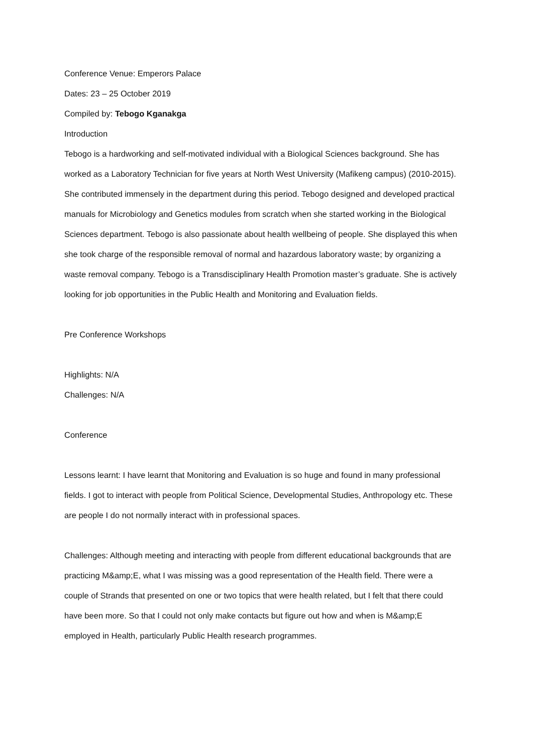Conference Venue: Emperors Palace
Dates: 23 – 25 October 2019
Compiled by: Tebogo Kganakga
Introduction
Tebogo is a hardworking and self-motivated individual with a Biological Sciences background. She has worked as a Laboratory Technician for five years at North West University (Mafikeng campus) (2010-2015). She contributed immensely in the department during this period. Tebogo designed and developed practical manuals for Microbiology and Genetics modules from scratch when she started working in the Biological Sciences department. Tebogo is also passionate about health wellbeing of people. She displayed this when she took charge of the responsible removal of normal and hazardous laboratory waste; by organizing a waste removal company. Tebogo is a Transdisciplinary Health Promotion master’s graduate. She is actively looking for job opportunities in the Public Health and Monitoring and Evaluation fields.
Pre Conference Workshops
Highlights: N/A
Challenges: N/A
Conference
Lessons learnt: I have learnt that Monitoring and Evaluation is so huge and found in many professional fields. I got to interact with people from Political Science, Developmental Studies, Anthropology etc. These are people I do not normally interact with in professional spaces.
Challenges: Although meeting and interacting with people from different educational backgrounds that are practicing M&amp;E, what I was missing was a good representation of the Health field. There were a couple of Strands that presented on one or two topics that were health related, but I felt that there could have been more. So that I could not only make contacts but figure out how and when is M&amp;E employed in Health, particularly Public Health research programmes.